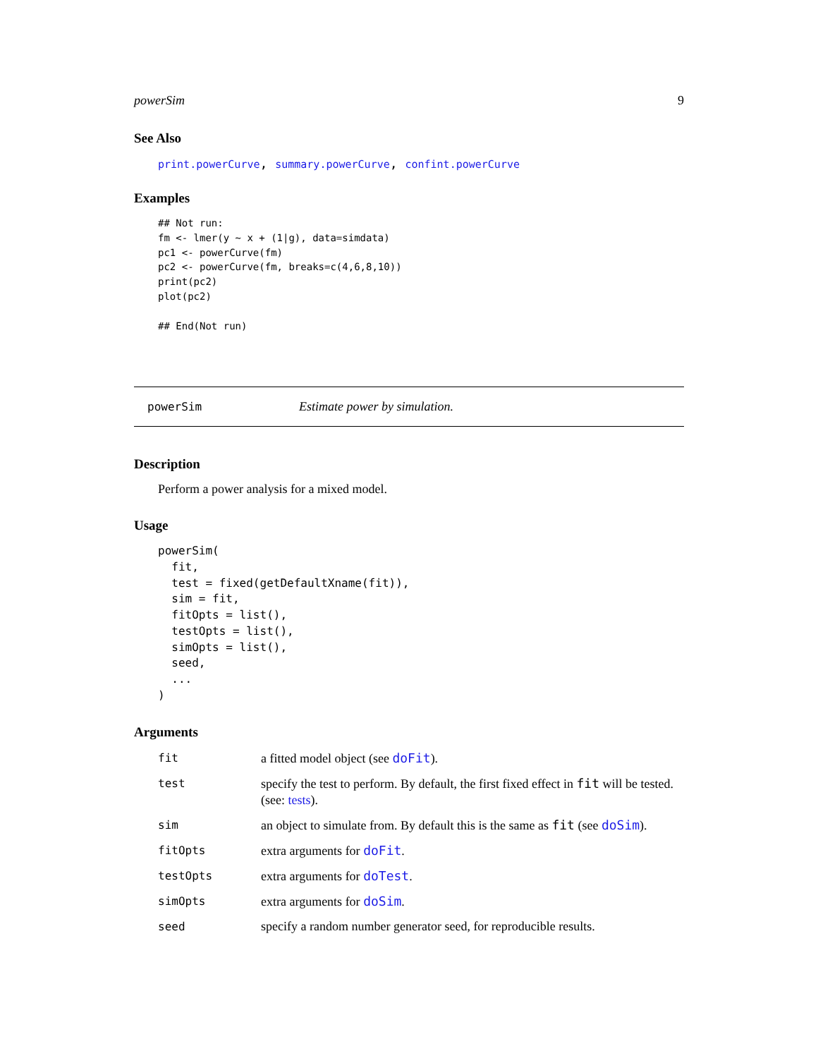powerSim 9
See Also
print.powerCurve, summary.powerCurve, confint.powerCurve
Examples
## Not run:
fm <- lmer(y ~ x + (1|g), data=simdata)
pc1 <- powerCurve(fm)
pc2 <- powerCurve(fm, breaks=c(4,6,8,10))
print(pc2)
plot(pc2)

## End(Not run)
powerSim Estimate power by simulation.
Description
Perform a power analysis for a mixed model.
Usage
powerSim(
  fit,
  test = fixed(getDefaultXname(fit)),
  sim = fit,
  fitOpts = list(),
  testOpts = list(),
  simOpts = list(),
  seed,
  ...
)
Arguments
| fit | a fitted model object (see doFit ). |
| test | specify the test to perform. By default, the first fixed effect in fit will be tested. (see: tests ). |
| sim | an object to simulate from. By default this is the same as fit (see doSim ). |
| fitOpts | extra arguments for doFit . |
| testOpts | extra arguments for doTest . |
| simOpts | extra arguments for doSim . |
| seed | specify a random number generator seed, for reproducible results. |